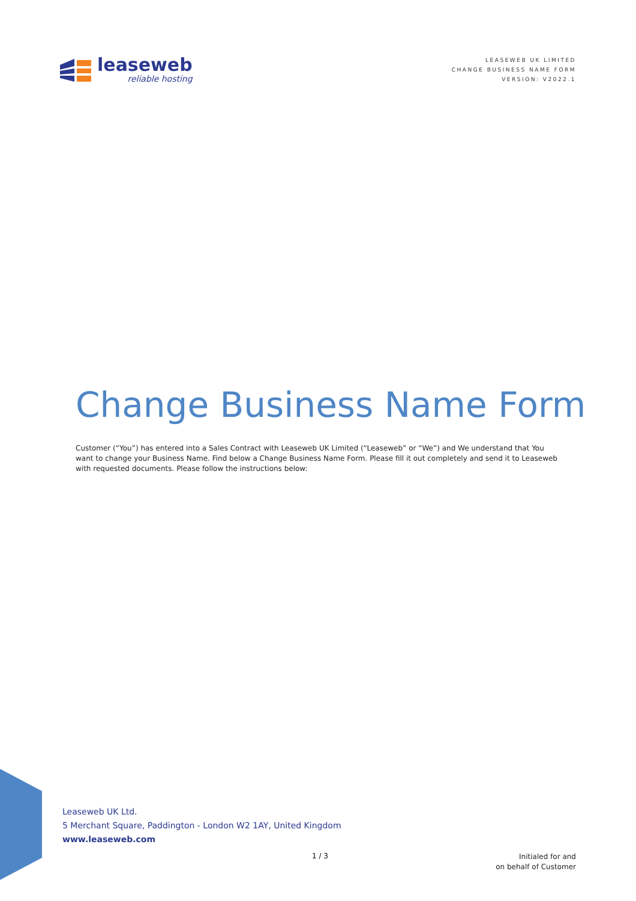leaseweb
reliable hosting
LEASEWEB UK LIMITED
CHANGE BUSINESS NAME FORM
VERSION: V2022.1
Change Business Name Form
Customer (“You”) has entered into a Sales Contract with Leaseweb UK Limited (“Leaseweb” or “We”) and We understand that You want to change your Business Name. Find below a Change Business Name Form. Please fill it out completely and send it to Leaseweb with requested documents. Please follow the instructions below:
Leaseweb UK Ltd.
5 Merchant Square, Paddington - London W2 1AY, United Kingdom
www.leaseweb.com
1 / 3
Initialed for and
on behalf of Customer